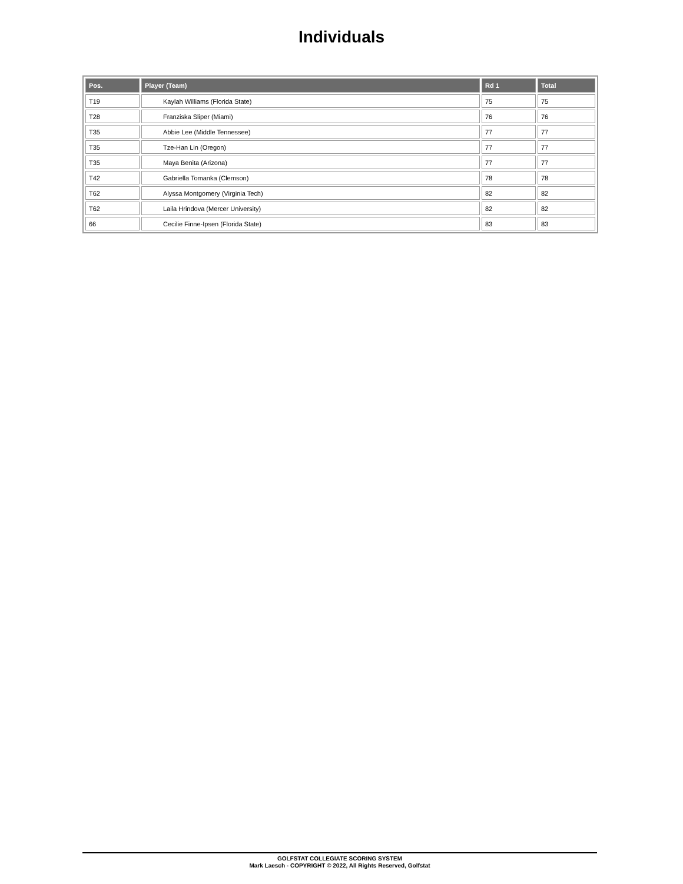Individuals
| Pos. | Player (Team) | Rd 1 | Total |
| --- | --- | --- | --- |
| T19 | Kaylah Williams (Florida State) | 75 | 75 |
| T28 | Franziska Sliper (Miami) | 76 | 76 |
| T35 | Abbie Lee (Middle Tennessee) | 77 | 77 |
| T35 | Tze-Han Lin (Oregon) | 77 | 77 |
| T35 | Maya Benita (Arizona) | 77 | 77 |
| T42 | Gabriella Tomanka (Clemson) | 78 | 78 |
| T62 | Alyssa Montgomery (Virginia Tech) | 82 | 82 |
| T62 | Laila Hrindova (Mercer University) | 82 | 82 |
| 66 | Cecilie Finne-Ipsen (Florida State) | 83 | 83 |
GOLFSTAT COLLEGIATE SCORING SYSTEM
Mark Laesch - COPYRIGHT © 2022, All Rights Reserved, Golfstat